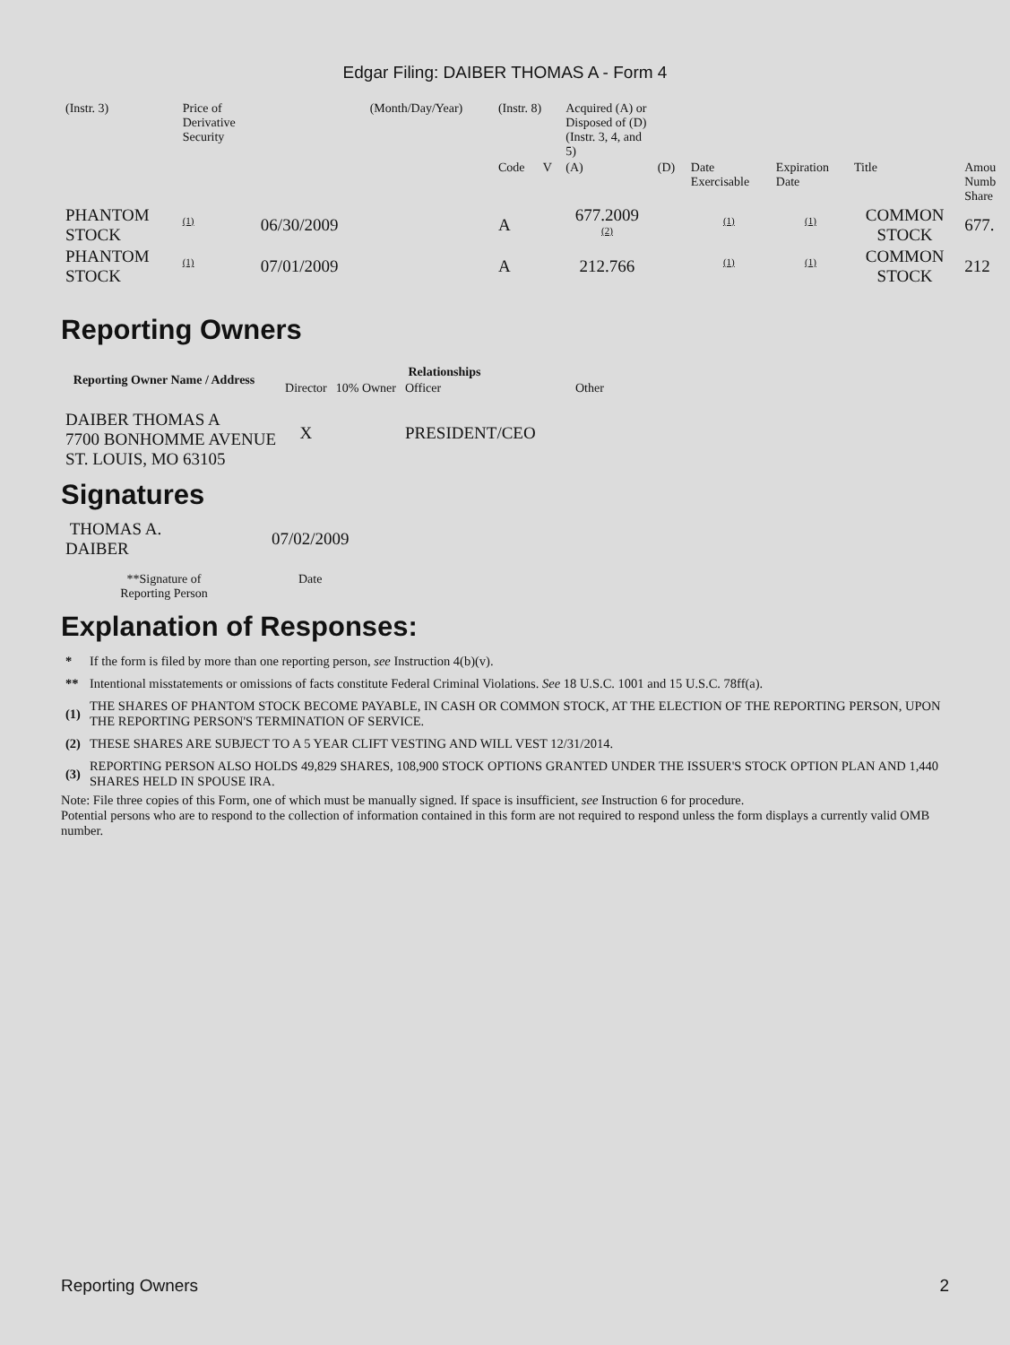Edgar Filing: DAIBER THOMAS A - Form 4
| (Instr. 3) | Price of Derivative Security | | (Month/Day/Year) | (Instr. 8) | | Acquired (A) or Disposed of (D) (Instr. 3, 4, and 5) | | | | | |
| | | | | Code | V | (A) | (D) | Date Exercisable | Expiration Date | Title | Amou Numb Share |
| PHANTOM STOCK | (1) | 06/30/2009 | | A | | 677.2009 (2) | | (1) | (1) | COMMON STOCK | 677. |
| PHANTOM STOCK | (1) | 07/01/2009 | | A | | 212.766 | | (1) | (1) | COMMON STOCK | 212 |
Reporting Owners
| Reporting Owner Name / Address | Relationships | | | |
| --- | --- | --- | --- | --- |
| | Director | 10% Owner | Officer | Other |
| DAIBER THOMAS A 7700 BONHOMME AVENUE ST. LOUIS, MO 63105 | X | | PRESIDENT/CEO | |
Signatures
| THOMAS A. DAIBER | 07/02/2009 |
| **Signature of Reporting Person | Date |
Explanation of Responses:
| * | If the form is filed by more than one reporting person, see Instruction 4(b)(v). |
| ** | Intentional misstatements or omissions of facts constitute Federal Criminal Violations. See 18 U.S.C. 1001 and 15 U.S.C. 78ff(a). |
| (1) | THE SHARES OF PHANTOM STOCK BECOME PAYABLE, IN CASH OR COMMON STOCK, AT THE ELECTION OF THE REPORTING PERSON, UPON THE REPORTING PERSON'S TERMINATION OF SERVICE. |
| (2) | THESE SHARES ARE SUBJECT TO A 5 YEAR CLIFT VESTING AND WILL VEST 12/31/2014. |
| (3) | REPORTING PERSON ALSO HOLDS 49,829 SHARES, 108,900 STOCK OPTIONS GRANTED UNDER THE ISSUER'S STOCK OPTION PLAN AND 1,440 SHARES HELD IN SPOUSE IRA. |
Note: File three copies of this Form, one of which must be manually signed. If space is insufficient, see Instruction 6 for procedure.
Potential persons who are to respond to the collection of information contained in this form are not required to respond unless the form displays a currently valid OMB number.
Reporting Owners 2